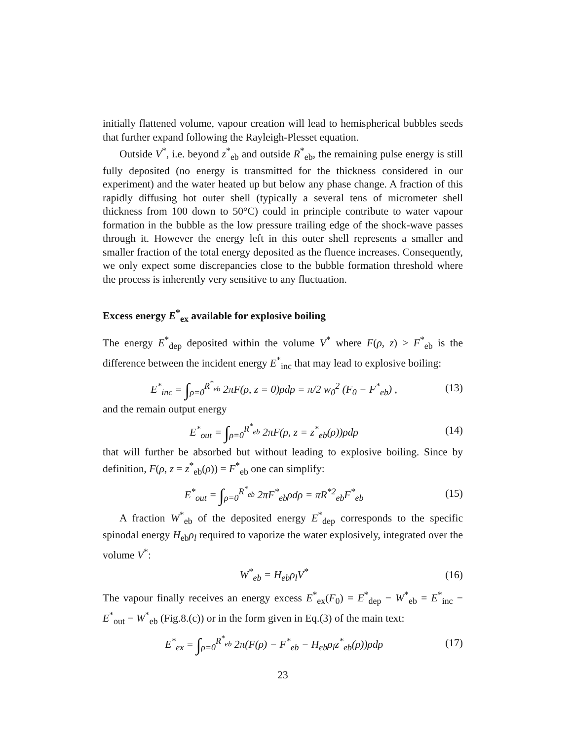initially flattened volume, vapour creation will lead to hemispherical bubbles seeds that further expand following the Rayleigh-Plesset equation.
Outside V<sup>*</sup>, i.e. beyond z<sup>*</sup><sub>eb</sub> and outside R<sup>*</sup><sub>eb</sub>, the remaining pulse energy is still fully deposited (no energy is transmitted for the thickness considered in our experiment) and the water heated up but below any phase change. A fraction of this rapidly diffusing hot outer shell (typically a several tens of micrometer shell thickness from 100 down to 50°C) could in principle contribute to water vapour formation in the bubble as the low pressure trailing edge of the shock-wave passes through it. However the energy left in this outer shell represents a smaller and smaller fraction of the total energy deposited as the fluence increases. Consequently, we only expect some discrepancies close to the bubble formation threshold where the process is inherently very sensitive to any fluctuation.
Excess energy E<sup>*</sup><sub>ex</sub> available for explosive boiling
The energy E<sup>*</sup><sub>dep</sub> deposited within the volume V<sup>*</sup> where F(ρ, z) > F<sup>*</sup><sub>eb</sub> is the difference between the incident energy E<sup>*</sup><sub>inc</sub> that may lead to explosive boiling:
E<sup>*</sup><sub>inc</sub> = ∫<sub>ρ=0</sub><sup>R<sup>*</sup><sub>eb</sub></sup> 2πF(ρ, z = 0)ρdρ = π/2 w<sub>0</sub><sup>2</sup> (F<sub>0</sub> − F<sup>*</sup><sub>eb</sub>) , (13)
and the remain output energy
E<sup>*</sup><sub>out</sub> = ∫<sub>ρ=0</sub><sup>R<sup>*</sup><sub>eb</sub></sup> 2πF(ρ, z = z<sup>*</sup><sub>eb</sub>(ρ))ρdρ (14)
that will further be absorbed but without leading to explosive boiling. Since by definition, F(ρ, z = z<sup>*</sup><sub>eb</sub>(ρ)) = F<sup>*</sup><sub>eb</sub> one can simplify:
E<sup>*</sup><sub>out</sub> = ∫<sub>ρ=0</sub><sup>R<sup>*</sup><sub>eb</sub></sup> 2πF<sup>*</sup><sub>eb</sub>ρdρ = πR<sup>*2</sup><sub>eb</sub>F<sup>*</sup><sub>eb</sub> (15)
A fraction W<sup>*</sup><sub>eb</sub> of the deposited energy E<sup>*</sup><sub>dep</sub> corresponds to the specific spinodal energy H<sub>eb</sub>ρ<sub>l</sub> required to vaporize the water explosively, integrated over the volume V<sup>*</sup>:
W<sup>*</sup><sub>eb</sub> = H<sub>eb</sub>ρ<sub>l</sub>V<sup>*</sup> (16)
The vapour finally receives an energy excess E<sup>*</sup><sub>ex</sub>(F<sub>0</sub>) = E<sup>*</sup><sub>dep</sub> − W<sup>*</sup><sub>eb</sub> = E<sup>*</sup><sub>inc</sub> − E<sup>*</sup><sub>out</sub> − W<sup>*</sup><sub>eb</sub> (Fig.8.(c)) or in the form given in Eq.(3) of the main text:
E<sup>*</sup><sub>ex</sub> = ∫<sub>ρ=0</sub><sup>R<sup>*</sup><sub>eb</sub></sup> 2π(F(ρ) − F<sup>*</sup><sub>eb</sub> − H<sub>eb</sub>ρ<sub>l</sub>z<sup>*</sup><sub>eb</sub>(ρ))ρdρ (17)
23